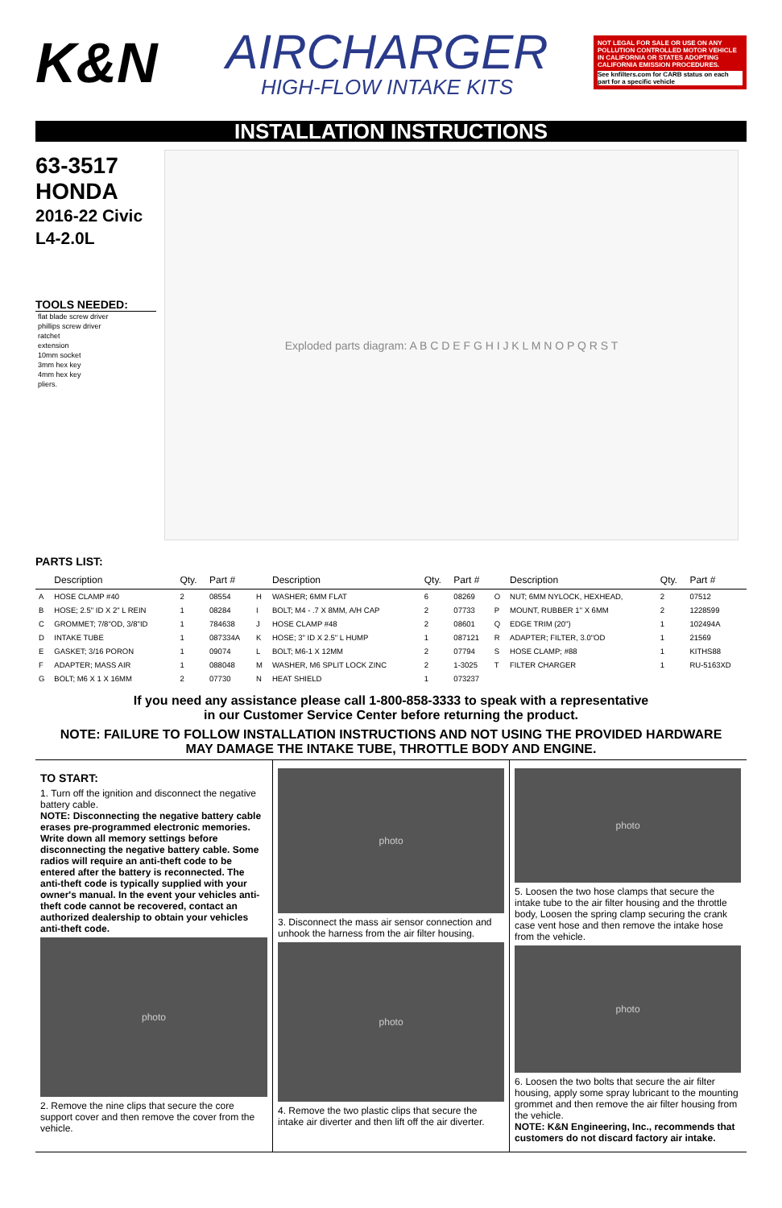K&N
AIRCHARGER
HIGH-FLOW INTAKE KITS
NOT LEGAL FOR SALE OR USE ON ANY POLLUTION CONTROLLED MOTOR VEHICLE IN CALIFORNIA OR STATES ADOPTING CALIFORNIA EMISSION PROCEDURES.
See knfilters.com for CARB status on each part for a specific vehicle
INSTALLATION INSTRUCTIONS
63-3517
HONDA
2016-22 Civic
L4-2.0L
TOOLS NEEDED:
flat blade screw driver
phillips screw driver
ratchet
extension
10mm socket
3mm hex key
4mm hex key
pliers.
Exploded parts diagram: A B C D E F G H I J K L M N O P Q R S T
PARTS LIST:
| | Description | Qty. | Part # | | Description | Qty. | Part # | | Description | Qty. | Part # |
| --- | --- | --- | --- | --- | --- | --- | --- | --- | --- | --- | --- |
| A | HOSE CLAMP #40 | 2 | 08554 | H | WASHER; 6MM FLAT | 6 | 08269 | O | NUT; 6MM NYLOCK, HEXHEAD, | 2 | 07512 |
| B | HOSE; 2.5" ID X 2" L REIN | 1 | 08284 | I | BOLT; M4 - .7 X 8MM, A/H CAP | 2 | 07733 | P | MOUNT, RUBBER 1" X 6MM | 2 | 1228599 |
| C | GROMMET; 7/8"OD, 3/8"ID | 1 | 784638 | J | HOSE CLAMP #48 | 2 | 08601 | Q | EDGE TRIM (20") | 1 | 102494A |
| D | INTAKE TUBE | 1 | 087334A | K | HOSE; 3" ID X 2.5" L HUMP | 1 | 087121 | R | ADAPTER; FILTER, 3.0"OD | 1 | 21569 |
| E | GASKET; 3/16 PORON | 1 | 09074 | L | BOLT; M6-1 X 12MM | 2 | 07794 | S | HOSE CLAMP; #88 | 1 | KITHS88 |
| F | ADAPTER; MASS AIR | 1 | 088048 | M | WASHER, M6 SPLIT LOCK ZINC | 2 | 1-3025 | T | FILTER CHARGER | 1 | RU-5163XD |
| G | BOLT; M6 X 1 X 16MM | 2 | 07730 | N | HEAT SHIELD | 1 | 073237 | | | | |
If you need any assistance please call 1-800-858-3333 to speak with a representative
in our Customer Service Center before returning the product.
NOTE: FAILURE TO FOLLOW INSTALLATION INSTRUCTIONS AND NOT USING THE PROVIDED HARDWARE
MAY DAMAGE THE INTAKE TUBE, THROTTLE BODY AND ENGINE.
TO START:
1. Turn off the ignition and disconnect the negative battery cable.
NOTE: Disconnecting the negative battery cable erases pre-programmed electronic memories. Write down all memory settings before disconnecting the negative battery cable. Some radios will require an anti-theft code to be entered after the battery is reconnected. The anti-theft code is typically supplied with your owner's manual. In the event your vehicles anti-theft code cannot be recovered, contact an authorized dealership to obtain your vehicles anti-theft code.
photo
2. Remove the nine clips that secure the core support cover and then remove the cover from the vehicle.
photo
3. Disconnect the mass air sensor connection and unhook the harness from the air filter housing.
photo
4. Remove the two plastic clips that secure the intake air diverter and then lift off the air diverter.
photo
5. Loosen the two hose clamps that secure the intake tube to the air filter housing and the throttle body, Loosen the spring clamp securing the crank case vent hose and then remove the intake hose from the vehicle.
photo
6. Loosen the two bolts that secure the air filter housing, apply some spray lubricant to the mounting grommet and then remove the air filter housing from the vehicle.
NOTE: K&N Engineering, Inc., recommends that customers do not discard factory air intake.